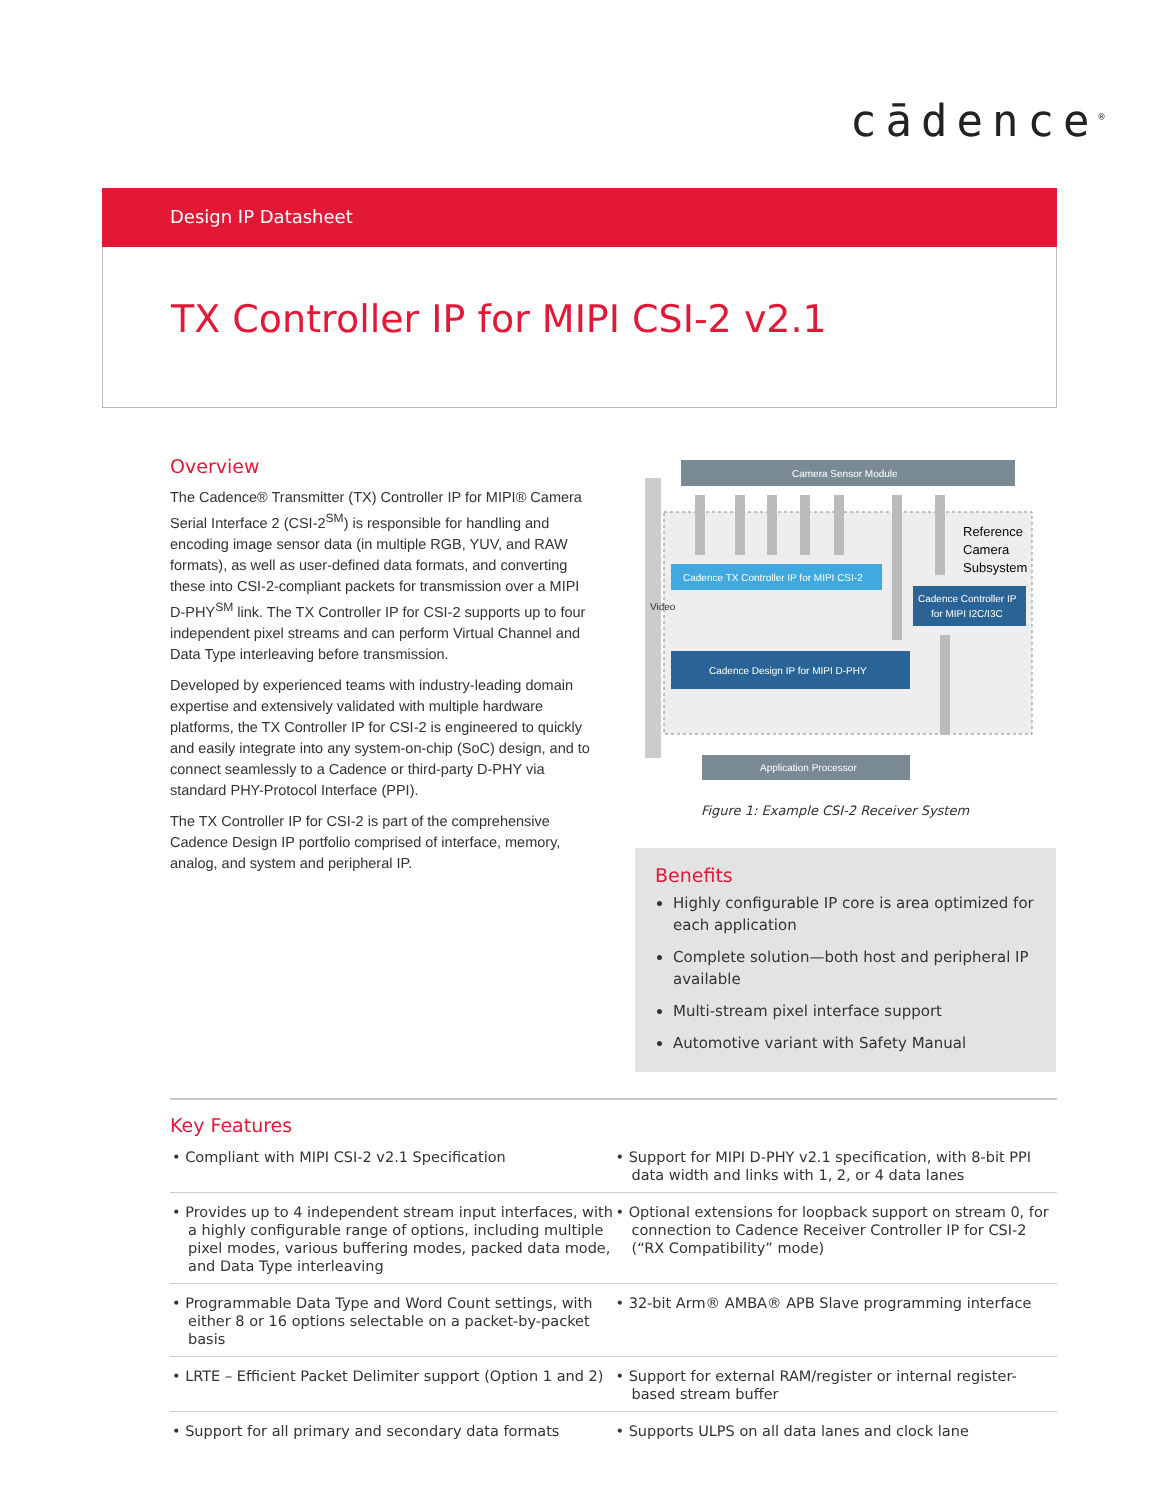cādence<sup>®</sup>
Design IP Datasheet
TX Controller IP for MIPI CSI-2 v2.1
Overview
The Cadence® Transmitter (TX) Controller IP for MIPI® Camera Serial Interface 2 (CSI-2<sup>SM</sup>) is responsible for handling and encoding image sensor data (in multiple RGB, YUV, and RAW formats), as well as user-defined data formats, and converting these into CSI-2-compliant packets for transmission over a MIPI D-PHY<sup>SM</sup> link. The TX Controller IP for CSI-2 supports up to four independent pixel streams and can perform Virtual Channel and Data Type interleaving before transmission.
Developed by experienced teams with industry-leading domain expertise and extensively validated with multiple hardware platforms, the TX Controller IP for CSI-2 is engineered to quickly and easily integrate into any system-on-chip (SoC) design, and to connect seamlessly to a Cadence or third-party D-PHY via standard PHY-Protocol Interface (PPI).
The TX Controller IP for CSI-2 is part of the comprehensive Cadence Design IP portfolio comprised of interface, memory, analog, and system and peripheral IP.
Video
Camera Sensor Module
Cadence TX Controller IP for MIPI CSI-2
Cadence Controller IP
for MIPI I2C/I3C
Cadence Design IP for MIPI D-PHY
Application Processor
Reference
Camera
Subsystem
Figure 1: Example CSI-2 Receiver System
Benefits
Highly configurable IP core is area optimized for each application
Complete solution—both host and peripheral IP available
Multi-stream pixel interface support
Automotive variant with Safety Manual
Key Features
| • Compliant with MIPI CSI-2 v2.1 Specification | • Support for MIPI D-PHY v2.1 specification, with 8-bit PPI data width and links with 1, 2, or 4 data lanes |
| • Provides up to 4 independent stream input interfaces, with a highly configurable range of options, including multiple pixel modes, various buffering modes, packed data mode, and Data Type interleaving | • Optional extensions for loopback support on stream 0, for connection to Cadence Receiver Controller IP for CSI-2 (“RX Compatibility” mode) |
| • Programmable Data Type and Word Count settings, with either 8 or 16 options selectable on a packet-by-packet basis | • 32-bit Arm® AMBA® APB Slave programming interface |
| • LRTE – Efficient Packet Delimiter support (Option 1 and 2) | • Support for external RAM/register or internal register-based stream buffer |
| • Support for all primary and secondary data formats | • Supports ULPS on all data lanes and clock lane |